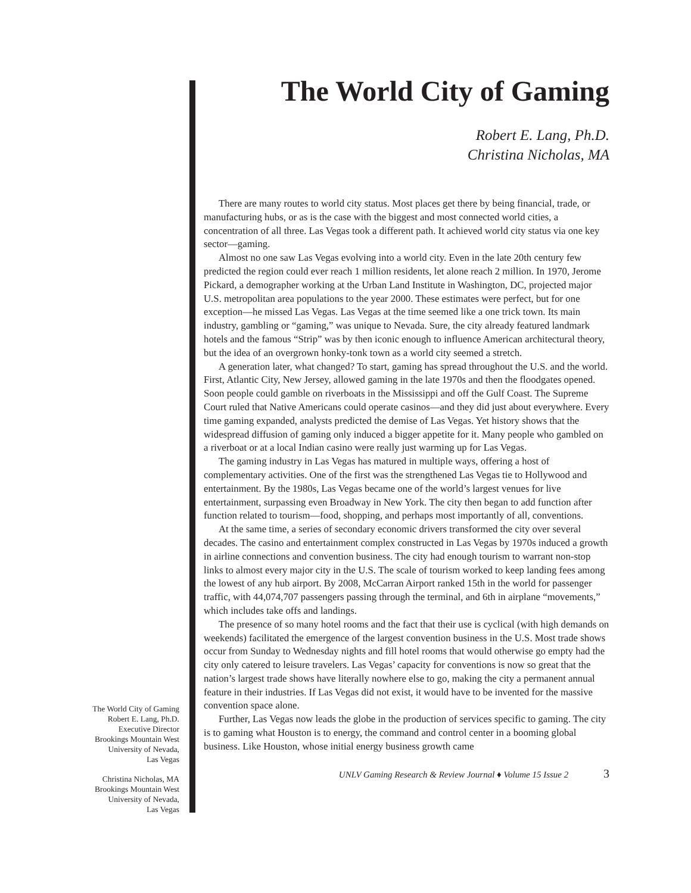The World City of Gaming
Robert E. Lang, Ph.D.
Executive Director
Brookings Mountain West
University of Nevada,
Las Vegas
Christina Nicholas, MA
Brookings Mountain West
University of Nevada,
Las Vegas
The World City of Gaming
Robert E. Lang, Ph.D.
Christina Nicholas, MA
There are many routes to world city status. Most places get there by being financial, trade, or manufacturing hubs, or as is the case with the biggest and most connected world cities, a concentration of all three. Las Vegas took a different path. It achieved world city status via one key sector—gaming.
Almost no one saw Las Vegas evolving into a world city. Even in the late 20th century few predicted the region could ever reach 1 million residents, let alone reach 2 million. In 1970, Jerome Pickard, a demographer working at the Urban Land Institute in Washington, DC, projected major U.S. metropolitan area populations to the year 2000. These estimates were perfect, but for one exception—he missed Las Vegas. Las Vegas at the time seemed like a one trick town. Its main industry, gambling or “gaming,” was unique to Nevada. Sure, the city already featured landmark hotels and the famous “Strip” was by then iconic enough to influence American architectural theory, but the idea of an overgrown honky-tonk town as a world city seemed a stretch.
A generation later, what changed? To start, gaming has spread throughout the U.S. and the world. First, Atlantic City, New Jersey, allowed gaming in the late 1970s and then the floodgates opened. Soon people could gamble on riverboats in the Mississippi and off the Gulf Coast. The Supreme Court ruled that Native Americans could operate casinos—and they did just about everywhere. Every time gaming expanded, analysts predicted the demise of Las Vegas. Yet history shows that the widespread diffusion of gaming only induced a bigger appetite for it. Many people who gambled on a riverboat or at a local Indian casino were really just warming up for Las Vegas.
The gaming industry in Las Vegas has matured in multiple ways, offering a host of complementary activities. One of the first was the strengthened Las Vegas tie to Hollywood and entertainment. By the 1980s, Las Vegas became one of the world’s largest venues for live entertainment, surpassing even Broadway in New York. The city then began to add function after function related to tourism—food, shopping, and perhaps most importantly of all, conventions.
At the same time, a series of secondary economic drivers transformed the city over several decades. The casino and entertainment complex constructed in Las Vegas by 1970s induced a growth in airline connections and convention business. The city had enough tourism to warrant non-stop links to almost every major city in the U.S. The scale of tourism worked to keep landing fees among the lowest of any hub airport. By 2008, McCarran Airport ranked 15th in the world for passenger traffic, with 44,074,707 passengers passing through the terminal, and 6th in airplane “movements,” which includes take offs and landings.
The presence of so many hotel rooms and the fact that their use is cyclical (with high demands on weekends) facilitated the emergence of the largest convention business in the U.S. Most trade shows occur from Sunday to Wednesday nights and fill hotel rooms that would otherwise go empty had the city only catered to leisure travelers. Las Vegas’ capacity for conventions is now so great that the nation’s largest trade shows have literally nowhere else to go, making the city a permanent annual feature in their industries. If Las Vegas did not exist, it would have to be invented for the massive convention space alone.
Further, Las Vegas now leads the globe in the production of services specific to gaming. The city is to gaming what Houston is to energy, the command and control center in a booming global business. Like Houston, whose initial energy business growth came
UNLV Gaming Research & Review Journal ♦ Volume 15 Issue 2 3